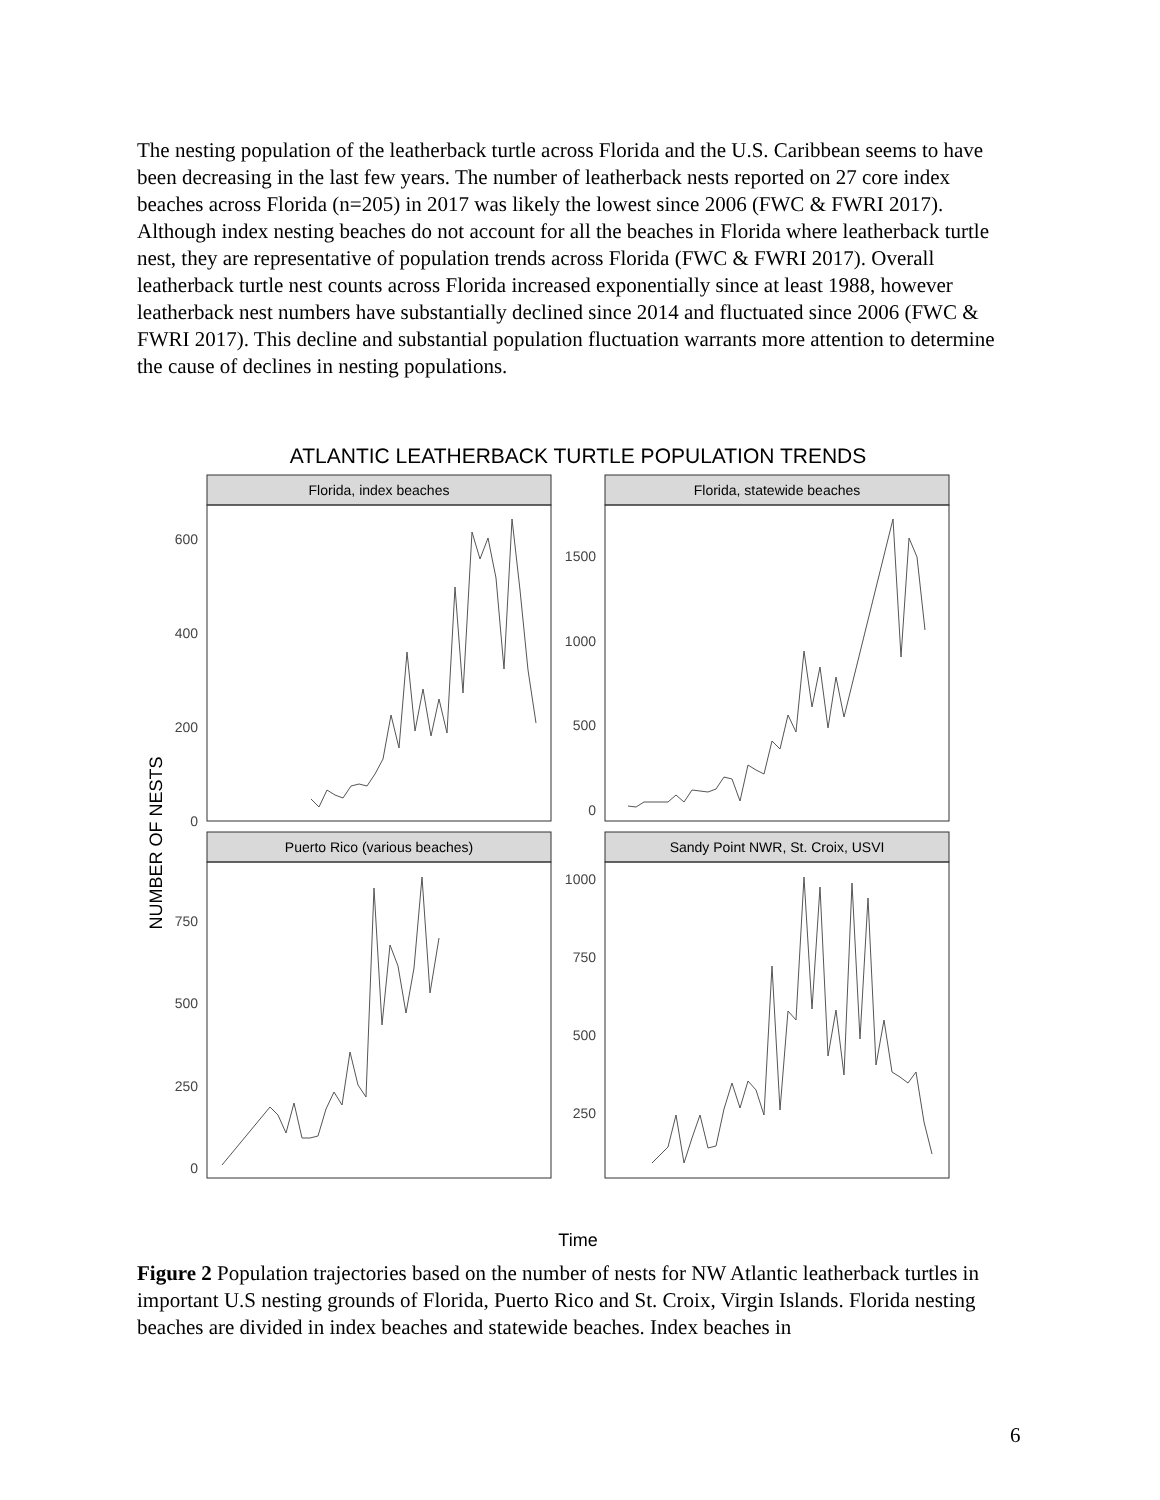The nesting population of the leatherback turtle across Florida and the U.S. Caribbean seems to have been decreasing in the last few years. The number of leatherback nests reported on 27 core index beaches across Florida (n=205) in 2017 was likely the lowest since 2006 (FWC & FWRI 2017). Although index nesting beaches do not account for all the beaches in Florida where leatherback turtle nest, they are representative of population trends across Florida (FWC & FWRI 2017). Overall leatherback turtle nest counts across Florida increased exponentially since at least 1988, however leatherback nest numbers have substantially declined since 2014 and fluctuated since 2006 (FWC & FWRI 2017). This decline and substantial population fluctuation warrants more attention to determine the cause of declines in nesting populations.
ATLANTIC LEATHERBACK TURTLE POPULATION TRENDS
Florida, index beaches
Florida, statewide beaches
Puerto Rico (various beaches)
Sandy Point NWR, St. Croix, USVI
600
400
200
0
1500
1000
500
0
750
500
250
0
1000
750
500
250
Time
NUMBER OF NESTS
Figure 2 Population trajectories based on the number of nests for NW Atlantic leatherback turtles in important U.S nesting grounds of Florida, Puerto Rico and St. Croix, Virgin Islands. Florida nesting beaches are divided in index beaches and statewide beaches. Index beaches in
6